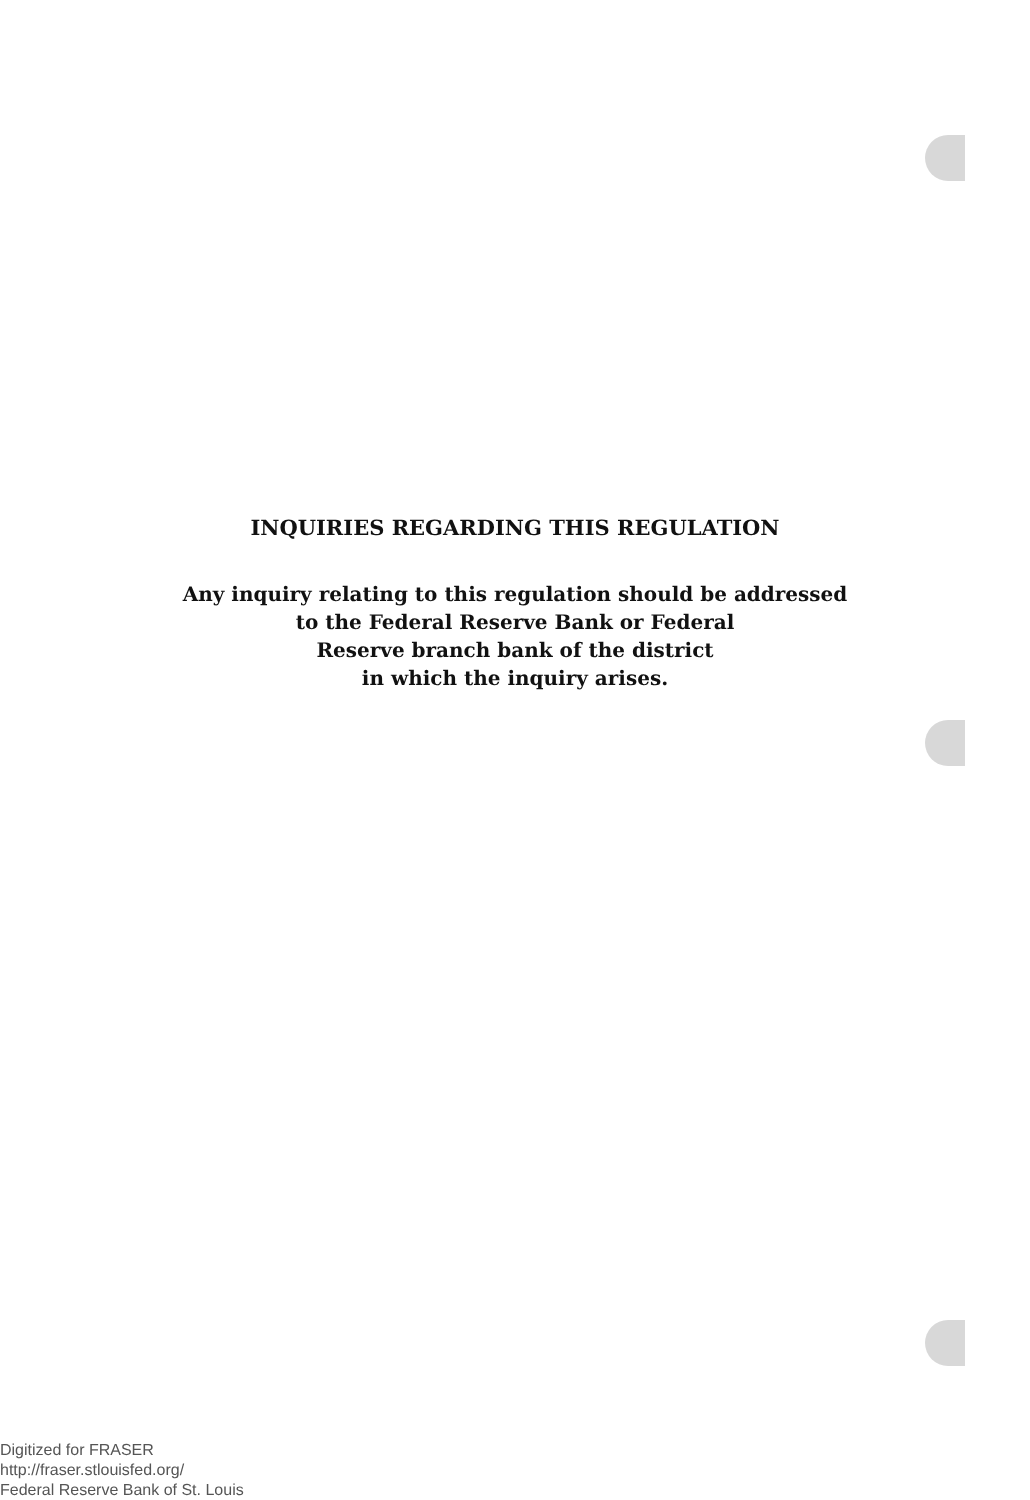INQUIRIES REGARDING THIS REGULATION
Any inquiry relating to this regulation should be addressed
to the Federal Reserve Bank or Federal
Reserve branch bank of the district
in which the inquiry arises.
Digitized for FRASER
http://fraser.stlouisfed.org/
Federal Reserve Bank of St. Louis